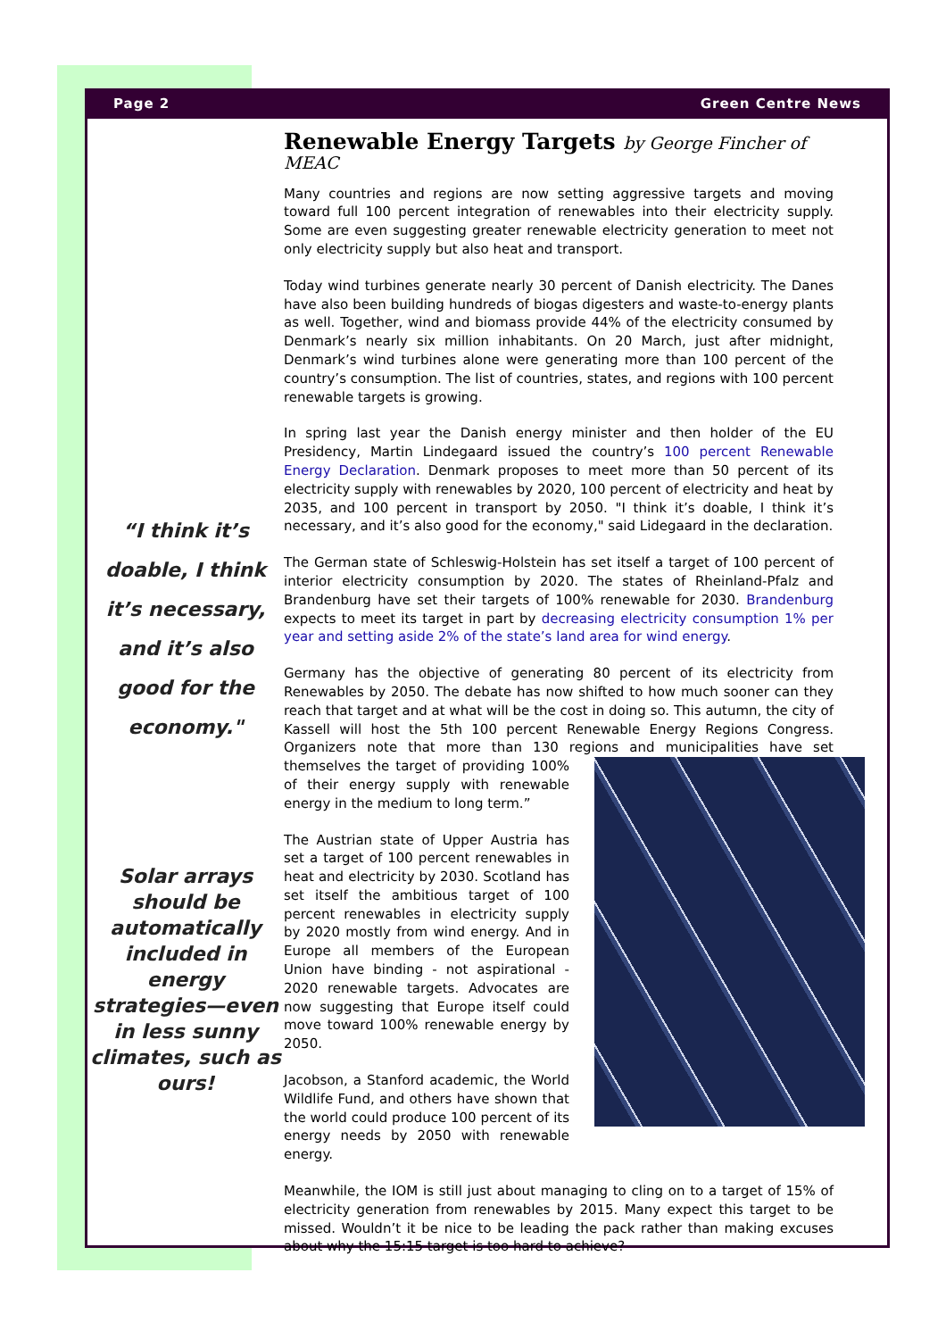Page 2 Green Centre News
“I think it’s doable, I think it’s necessary, and it’s also good for the economy."
Solar arrays should be automatically included in energy strategies—even in less sunny climates, such as ours!
Renewable Energy Targets by George Fincher of MEAC
Many countries and regions are now setting aggressive targets and moving toward full 100 percent integration of renewables into their electricity supply. Some are even suggesting greater renewable electricity generation to meet not only electricity supply but also heat and transport.
Today wind turbines generate nearly 30 percent of Danish electricity. The Danes have also been building hundreds of biogas digesters and waste-to-energy plants as well. Together, wind and biomass provide 44% of the electricity consumed by Denmark’s nearly six million inhabitants. On 20 March, just after midnight, Denmark’s wind turbines alone were generating more than 100 percent of the country’s consumption. The list of countries, states, and regions with 100 percent renewable targets is growing.
In spring last year the Danish energy minister and then holder of the EU Presidency, Martin Lindegaard issued the country’s 100 percent Renewable Energy Declaration. Denmark proposes to meet more than 50 percent of its electricity supply with renewables by 2020, 100 percent of electricity and heat by 2035, and 100 percent in transport by 2050. "I think it’s doable, I think it’s necessary, and it’s also good for the economy," said Lidegaard in the declaration.
The German state of Schleswig-Holstein has set itself a target of 100 percent of interior electricity consumption by 2020. The states of Rheinland-Pfalz and Brandenburg have set their targets of 100% renewable for 2030. Brandenburg expects to meet its target in part by decreasing electricity consumption 1% per year and setting aside 2% of the state’s land area for wind energy.
Germany has the objective of generating 80 percent of its electricity from Renewables by 2050. The debate has now shifted to how much sooner can they reach that target and at what will be the cost in doing so. This autumn, the city of Kassell will host the 5th 100 percent Renewable Energy Regions Congress. Organizers note that more than 130 regions and municipalities have set themselves the target of providing 100% of their energy supply with renewable energy in the medium to long term.”
The Austrian state of Upper Austria has set a target of 100 percent renewables in heat and electricity by 2030. Scotland has set itself the ambitious target of 100 percent renewables in electricity supply by 2020 mostly from wind energy. And in Europe all members of the European Union have binding - not aspirational - 2020 renewable targets. Advocates are now suggesting that Europe itself could move toward 100% renewable energy by 2050.
Jacobson, a Stanford academic, the World Wildlife Fund, and others have shown that the world could produce 100 percent of its energy needs by 2050 with renewable energy.
Meanwhile, the IOM is still just about managing to cling on to a target of 15% of electricity generation from renewables by 2015. Many expect this target to be missed. Wouldn’t it be nice to be leading the pack rather than making excuses about why the 15:15 target is too hard to achieve?